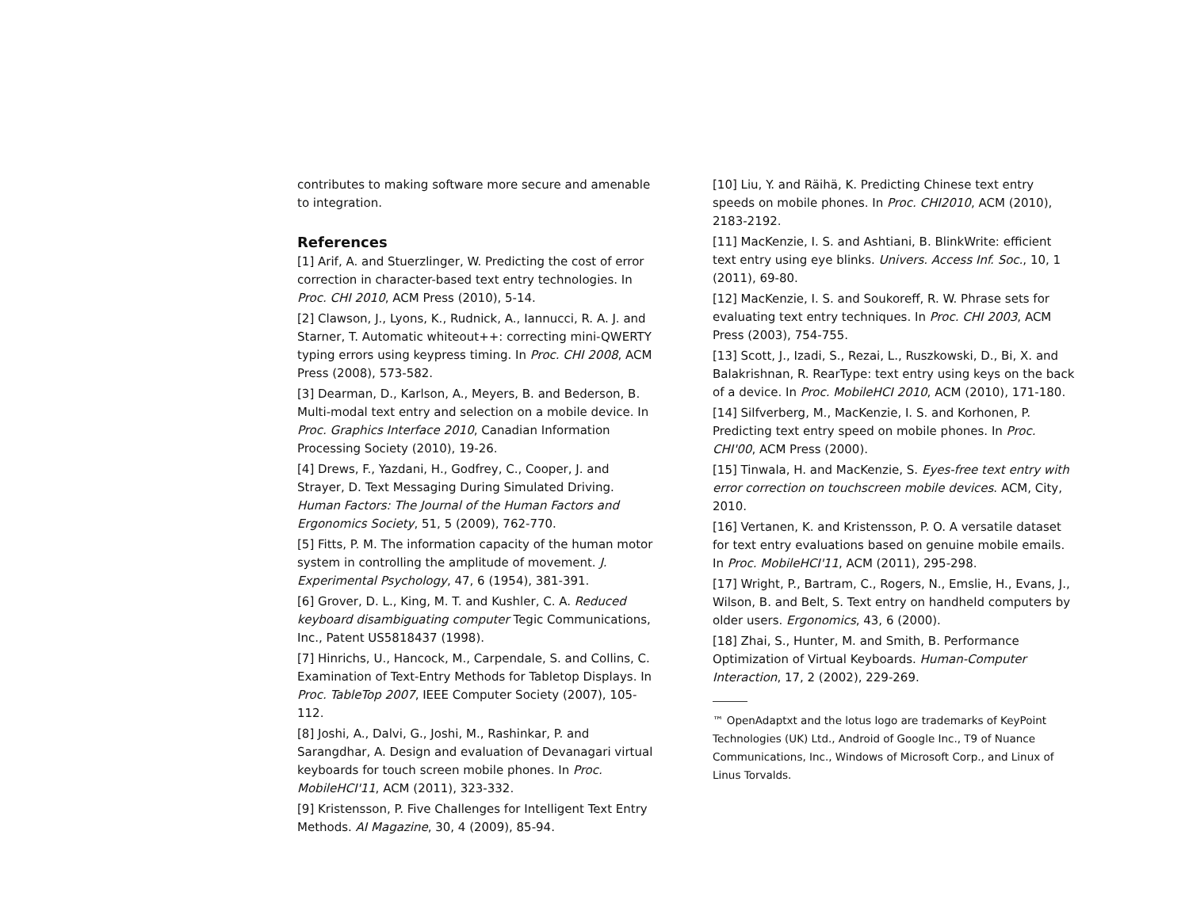contributes to making software more secure and amenable to integration.
References
[1] Arif, A. and Stuerzlinger, W. Predicting the cost of error correction in character-based text entry technologies. In Proc. CHI 2010, ACM Press (2010), 5-14.
[2] Clawson, J., Lyons, K., Rudnick, A., Iannucci, R. A. J. and Starner, T. Automatic whiteout++: correcting mini-QWERTY typing errors using keypress timing. In Proc. CHI 2008, ACM Press (2008), 573-582.
[3] Dearman, D., Karlson, A., Meyers, B. and Bederson, B. Multi-modal text entry and selection on a mobile device. In Proc. Graphics Interface 2010, Canadian Information Processing Society (2010), 19-26.
[4] Drews, F., Yazdani, H., Godfrey, C., Cooper, J. and Strayer, D. Text Messaging During Simulated Driving. Human Factors: The Journal of the Human Factors and Ergonomics Society, 51, 5 (2009), 762-770.
[5] Fitts, P. M. The information capacity of the human motor system in controlling the amplitude of movement. J. Experimental Psychology, 47, 6 (1954), 381-391.
[6] Grover, D. L., King, M. T. and Kushler, C. A. Reduced keyboard disambiguating computer Tegic Communications, Inc., Patent US5818437 (1998).
[7] Hinrichs, U., Hancock, M., Carpendale, S. and Collins, C. Examination of Text-Entry Methods for Tabletop Displays. In Proc. TableTop 2007, IEEE Computer Society (2007), 105-112.
[8] Joshi, A., Dalvi, G., Joshi, M., Rashinkar, P. and Sarangdhar, A. Design and evaluation of Devanagari virtual keyboards for touch screen mobile phones. In Proc. MobileHCI'11, ACM (2011), 323-332.
[9] Kristensson, P. Five Challenges for Intelligent Text Entry Methods. AI Magazine, 30, 4 (2009), 85-94.
[10] Liu, Y. and Räihä, K. Predicting Chinese text entry speeds on mobile phones. In Proc. CHI2010, ACM (2010), 2183-2192.
[11] MacKenzie, I. S. and Ashtiani, B. BlinkWrite: efficient text entry using eye blinks. Univers. Access Inf. Soc., 10, 1 (2011), 69-80.
[12] MacKenzie, I. S. and Soukoreff, R. W. Phrase sets for evaluating text entry techniques. In Proc. CHI 2003, ACM Press (2003), 754-755.
[13] Scott, J., Izadi, S., Rezai, L., Ruszkowski, D., Bi, X. and Balakrishnan, R. RearType: text entry using keys on the back of a device. In Proc. MobileHCI 2010, ACM (2010), 171-180.
[14] Silfverberg, M., MacKenzie, I. S. and Korhonen, P. Predicting text entry speed on mobile phones. In Proc. CHI'00, ACM Press (2000).
[15] Tinwala, H. and MacKenzie, S. Eyes-free text entry with error correction on touchscreen mobile devices. ACM, City, 2010.
[16] Vertanen, K. and Kristensson, P. O. A versatile dataset for text entry evaluations based on genuine mobile emails. In Proc. MobileHCI'11, ACM (2011), 295-298.
[17] Wright, P., Bartram, C., Rogers, N., Emslie, H., Evans, J., Wilson, B. and Belt, S. Text entry on handheld computers by older users. Ergonomics, 43, 6 (2000).
[18] Zhai, S., Hunter, M. and Smith, B. Performance Optimization of Virtual Keyboards. Human-Computer Interaction, 17, 2 (2002), 229-269.
™ OpenAdaptxt and the lotus logo are trademarks of KeyPoint Technologies (UK) Ltd., Android of Google Inc., T9 of Nuance Communications, Inc., Windows of Microsoft Corp., and Linux of Linus Torvalds.